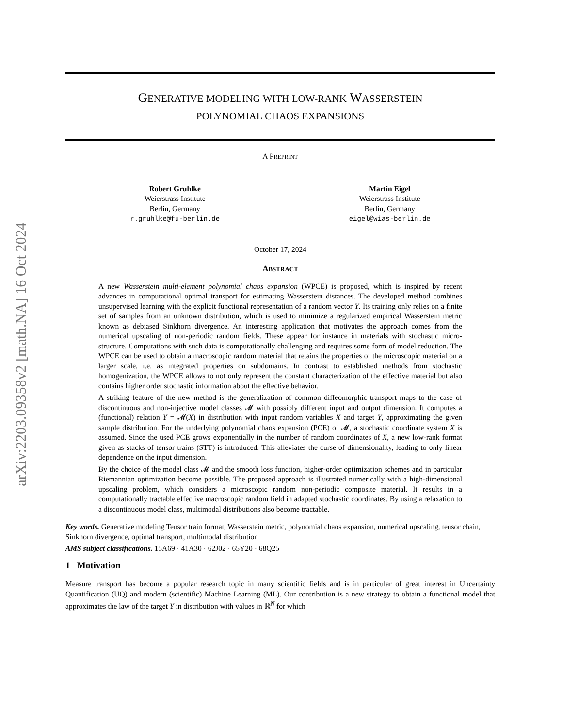arXiv:2203.09358v2 [math.NA] 16 Oct 2024
GENERATIVE MODELING WITH LOW-RANK WASSERSTEIN
POLYNOMIAL CHAOS EXPANSIONS
A PREPRINT
Robert Gruhlke
Weierstrass Institute
Berlin, Germany
r.gruhlke@fu-berlin.de
Martin Eigel
Weierstrass Institute
Berlin, Germany
eigel@wias-berlin.de
October 17, 2024
ABSTRACT
A new Wasserstein multi-element polynomial chaos expansion (WPCE) is proposed, which is inspired by recent advances in computational optimal transport for estimating Wasserstein distances. The developed method combines unsupervised learning with the explicit functional representation of a random vector Y. Its training only relies on a finite set of samples from an unknown distribution, which is used to minimize a regularized empirical Wasserstein metric known as debiased Sinkhorn divergence. An interesting application that motivates the approach comes from the numerical upscaling of non-periodic random fields. These appear for instance in materials with stochastic micro-structure. Computations with such data is computationally challenging and requires some form of model reduction. The WPCE can be used to obtain a macroscopic random material that retains the properties of the microscopic material on a larger scale, i.e. as integrated properties on subdomains. In contrast to established methods from stochastic homogenization, the WPCE allows to not only represent the constant characterization of the effective material but also contains higher order stochastic information about the effective behavior.
A striking feature of the new method is the generalization of common diffeomorphic transport maps to the case of discontinuous and non-injective model classes 𝓜 with possibly different input and output dimension. It computes a (functional) relation Y = 𝓜(X) in distribution with input random variables X and target Y, approximating the given sample distribution. For the underlying polynomial chaos expansion (PCE) of 𝓜, a stochastic coordinate system X is assumed. Since the used PCE grows exponentially in the number of random coordinates of X, a new low-rank format given as stacks of tensor trains (STT) is introduced. This alleviates the curse of dimensionality, leading to only linear dependence on the input dimension.
By the choice of the model class 𝓜 and the smooth loss function, higher-order optimization schemes and in particular Riemannian optimization become possible. The proposed approach is illustrated numerically with a high-dimensional upscaling problem, which considers a microscopic random non-periodic composite material. It results in a computationally tractable effective macroscopic random field in adapted stochastic coordinates. By using a relaxation to a discontinuous model class, multimodal distributions also become tractable.
Key words. Generative modeling Tensor train format, Wasserstein metric, polynomial chaos expansion, numerical upscaling, tensor chain, Sinkhorn divergence, optimal transport, multimodal distribution
AMS subject classifications. 15A69 · 41A30 · 62J02 · 65Y20 · 68Q25
1 Motivation
Measure transport has become a popular research topic in many scientific fields and is in particular of great interest in Uncertainty Quantification (UQ) and modern (scientific) Machine Learning (ML). Our contribution is a new strategy to obtain a functional model that approximates the law of the target Y in distribution with values in ℝ<sup>N</sup> for which